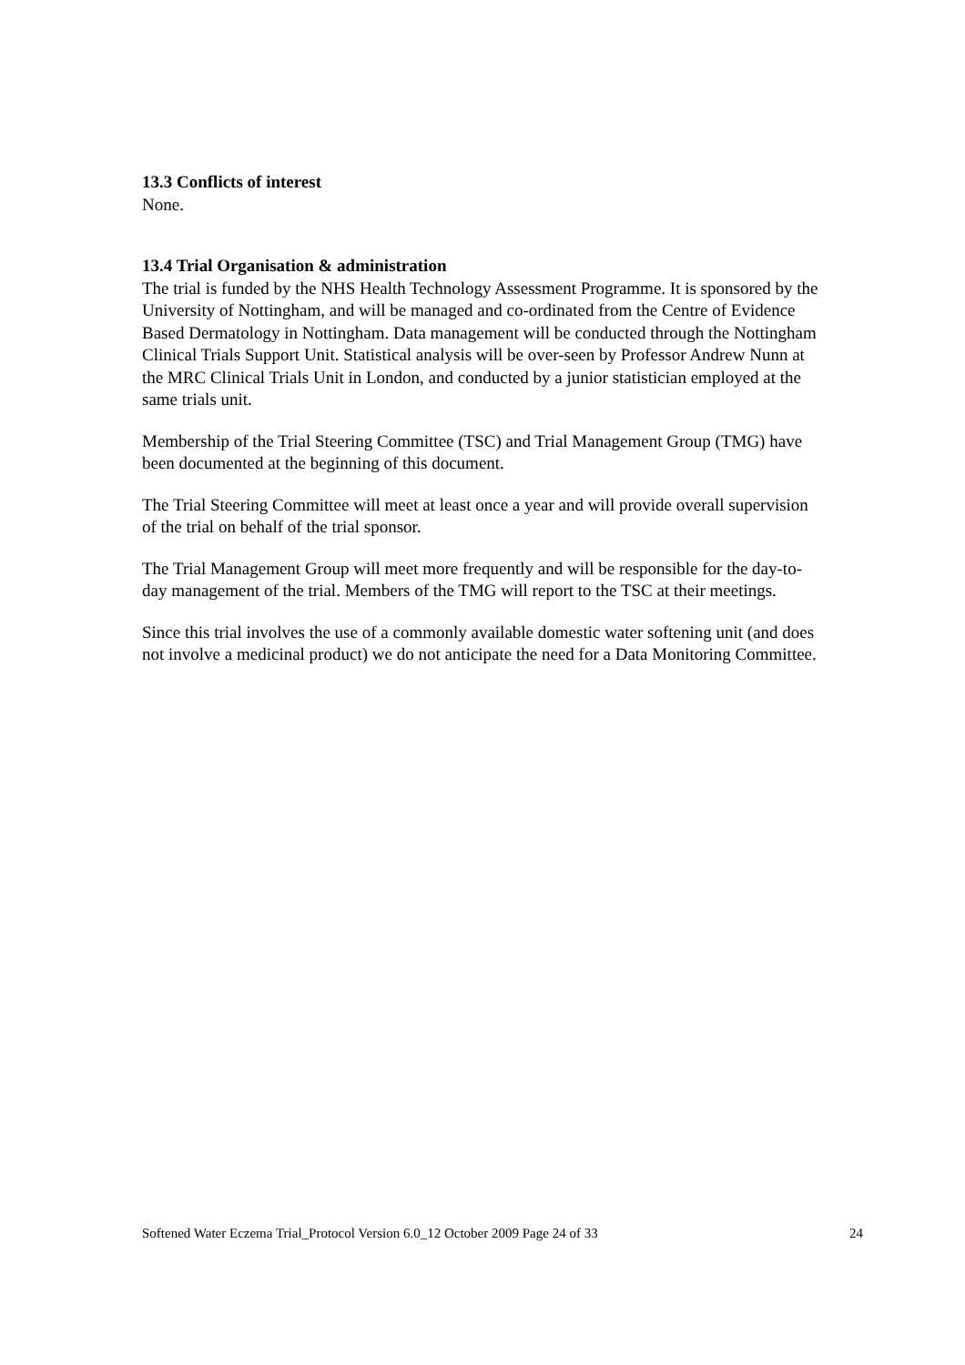13.3 Conflicts of interest
None.
13.4 Trial Organisation & administration
The trial is funded by the NHS Health Technology Assessment Programme. It is sponsored by the University of Nottingham, and will be managed and co-ordinated from the Centre of Evidence Based Dermatology in Nottingham. Data management will be conducted through the Nottingham Clinical Trials Support Unit. Statistical analysis will be over-seen by Professor Andrew Nunn at the MRC Clinical Trials Unit in London, and conducted by a junior statistician employed at the same trials unit.
Membership of the Trial Steering Committee (TSC) and Trial Management Group (TMG) have been documented at the beginning of this document.
The Trial Steering Committee will meet at least once a year and will provide overall supervision of the trial on behalf of the trial sponsor.
The Trial Management Group will meet more frequently and will be responsible for the day-to-day management of the trial. Members of the TMG will report to the TSC at their meetings.
Since this trial involves the use of a commonly available domestic water softening unit (and does not involve a medicinal product) we do not anticipate the need for a Data Monitoring Committee.
Softened Water Eczema Trial_Protocol Version 6.0_12 October 2009 Page 24 of 33 24